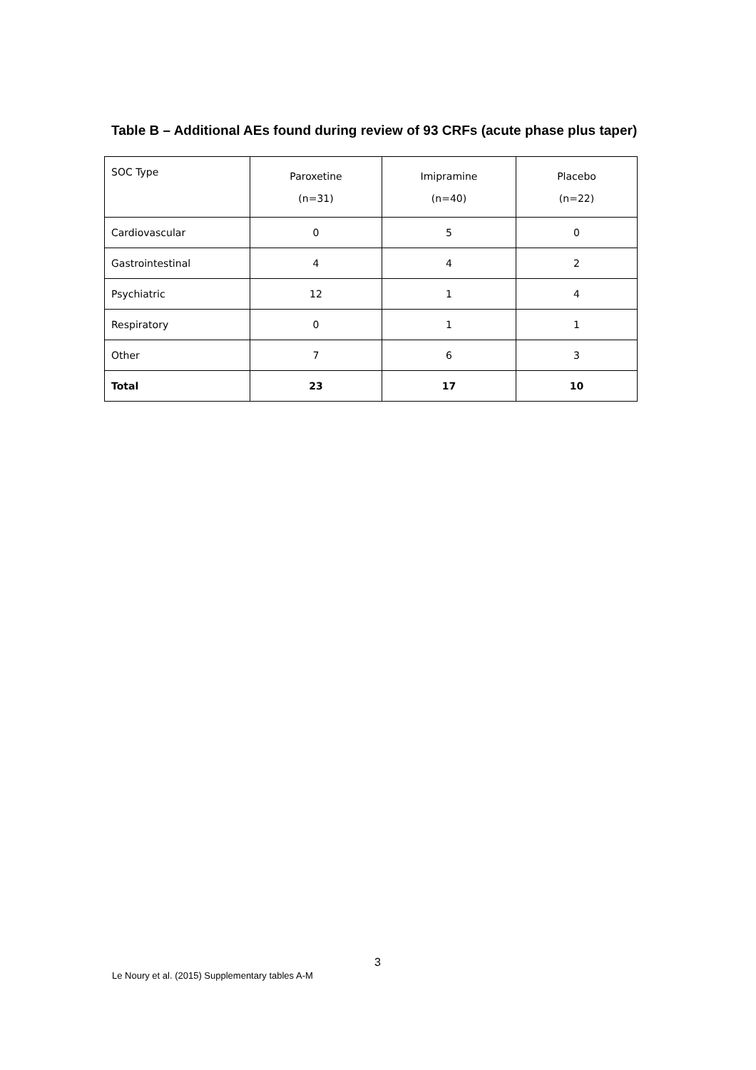Table B – Additional AEs found during review of 93 CRFs (acute phase plus taper)
| SOC Type | Paroxetine (n=31) | Imipramine (n=40) | Placebo (n=22) |
| --- | --- | --- | --- |
| Cardiovascular | 0 | 5 | 0 |
| Gastrointestinal | 4 | 4 | 2 |
| Psychiatric | 12 | 1 | 4 |
| Respiratory | 0 | 1 | 1 |
| Other | 7 | 6 | 3 |
| Total | 23 | 17 | 10 |
3
Le Noury et al. (2015) Supplementary tables A-M